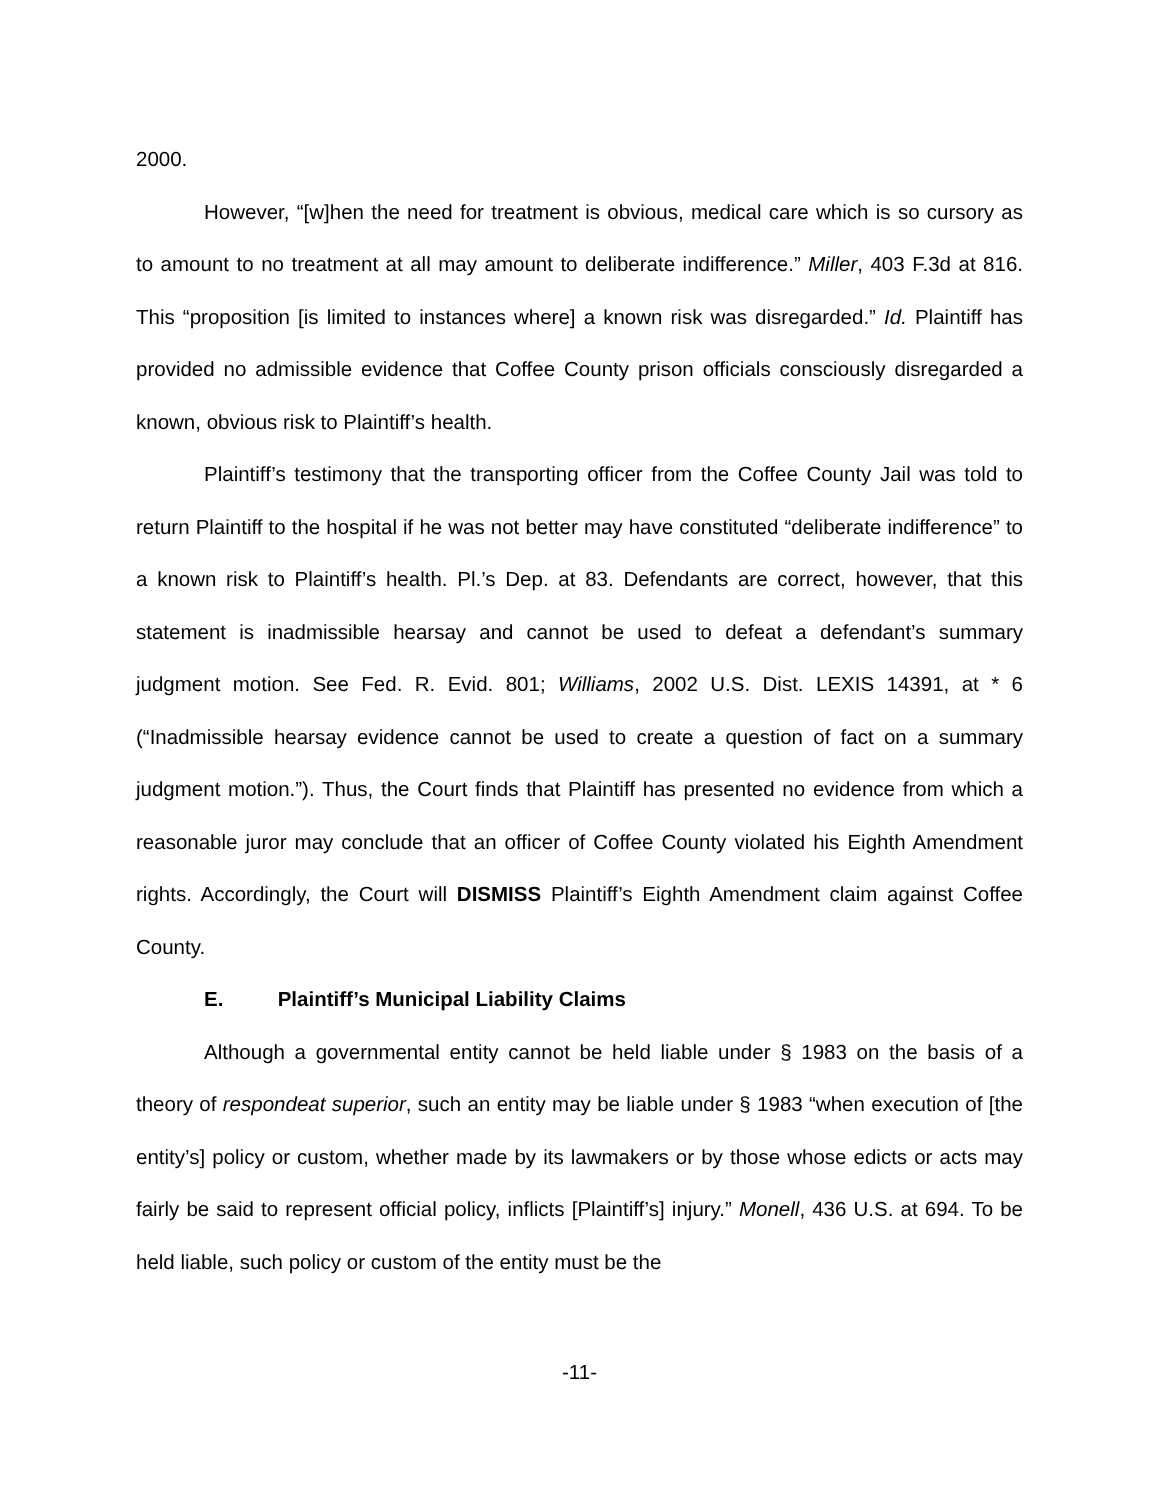2000.
However, “[w]hen the need for treatment is obvious, medical care which is so cursory as to amount to no treatment at all may amount to deliberate indifference.” Miller, 403 F.3d at 816. This “proposition [is limited to instances where] a known risk was disregarded.” Id. Plaintiff has provided no admissible evidence that Coffee County prison officials consciously disregarded a known, obvious risk to Plaintiff’s health.
Plaintiff’s testimony that the transporting officer from the Coffee County Jail was told to return Plaintiff to the hospital if he was not better may have constituted “deliberate indifference” to a known risk to Plaintiff’s health. Pl.’s Dep. at 83. Defendants are correct, however, that this statement is inadmissible hearsay and cannot be used to defeat a defendant’s summary judgment motion. See Fed. R. Evid. 801; Williams, 2002 U.S. Dist. LEXIS 14391, at * 6 (“Inadmissible hearsay evidence cannot be used to create a question of fact on a summary judgment motion.”). Thus, the Court finds that Plaintiff has presented no evidence from which a reasonable juror may conclude that an officer of Coffee County violated his Eighth Amendment rights. Accordingly, the Court will DISMISS Plaintiff’s Eighth Amendment claim against Coffee County.
E. Plaintiff’s Municipal Liability Claims
Although a governmental entity cannot be held liable under § 1983 on the basis of a theory of respondeat superior, such an entity may be liable under § 1983 “when execution of [the entity’s] policy or custom, whether made by its lawmakers or by those whose edicts or acts may fairly be said to represent official policy, inflicts [Plaintiff’s] injury.” Monell, 436 U.S. at 694. To be held liable, such policy or custom of the entity must be the
-11-